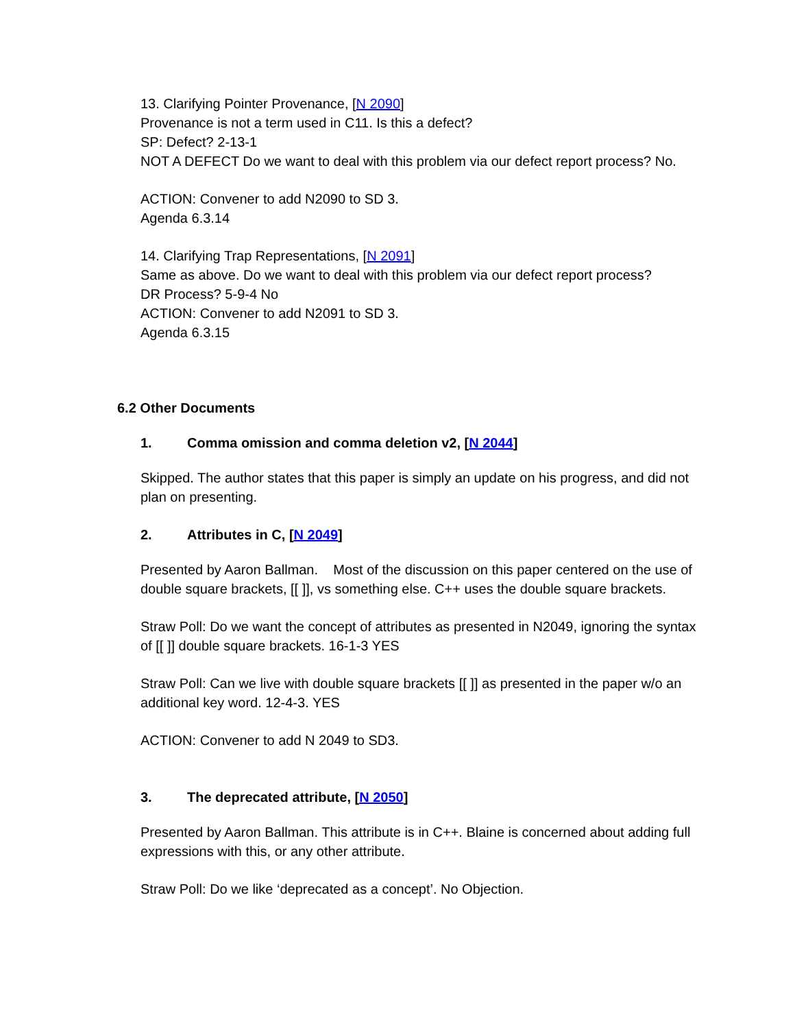13. Clarifying Pointer Provenance, [N 2090]
Provenance is not a term used in C11. Is this a defect?
SP: Defect? 2-13-1
NOT A DEFECT Do we want to deal with this problem via our defect report process? No.
ACTION: Convener to add N2090 to SD 3.
Agenda 6.3.14
14. Clarifying Trap Representations, [N 2091]
Same as above. Do we want to deal with this problem via our defect report process?
DR Process? 5-9-4 No
ACTION: Convener to add N2091 to SD 3.
Agenda 6.3.15
6.2 Other Documents
1. Comma omission and comma deletion v2, [N 2044]
Skipped. The author states that this paper is simply an update on his progress, and did not plan on presenting.
2. Attributes in C, [N 2049]
Presented by Aaron Ballman. Most of the discussion on this paper centered on the use of double square brackets, [[ ]], vs something else. C++ uses the double square brackets.
Straw Poll: Do we want the concept of attributes as presented in N2049, ignoring the syntax of [[ ]] double square brackets. 16-1-3 YES
Straw Poll: Can we live with double square brackets [[ ]] as presented in the paper w/o an additional key word. 12-4-3. YES
ACTION: Convener to add N 2049 to SD3.
3. The deprecated attribute, [N 2050]
Presented by Aaron Ballman. This attribute is in C++. Blaine is concerned about adding full expressions with this, or any other attribute.
Straw Poll: Do we like ‘deprecated as a concept’. No Objection.